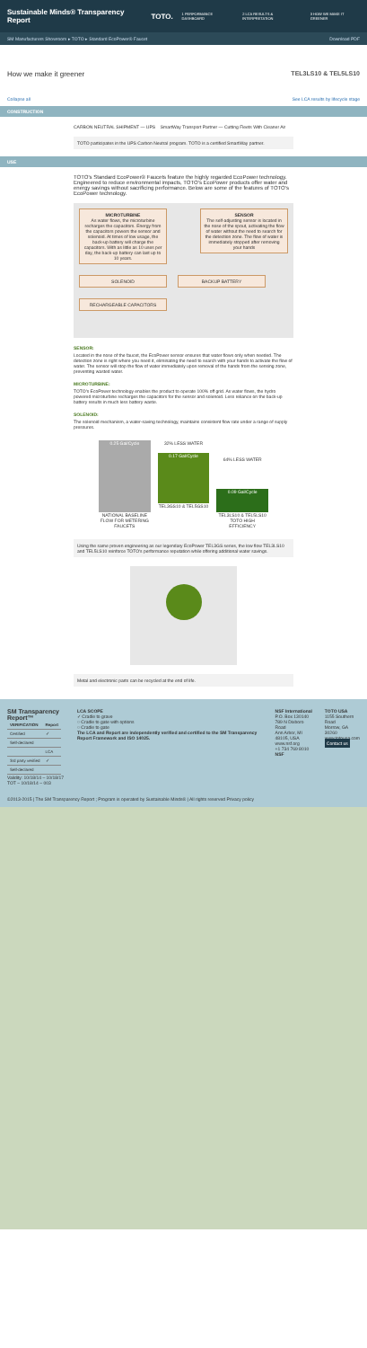Sustainable Minds® Transparency Report TOTO.
1 PERFORMANCE DASHBOARD 2 LCA RESULTS & INTERPRETATION 3 HOW WE MAKE IT GREENER
SM Manufacturers Showroom ▸ TOTO ▸ Standard EcoPower® Faucet Download PDF
How we make it greener TEL3LS10 & TEL5LS10
Collapse all See LCA results by lifecycle stage
CONSTRUCTION
CARBON NEUTRAL SHIPMENT — UPS SmartWay Transport Partner — Cutting Fleets With Cleaner Air
TOTO participates in the UPS Carbon Neutral program. TOTO is a certified SmartWay partner.
USE
TOTO's Standard EcoPower® Faucets feature the highly regarded EcoPower technology. Engineered to reduce environmental impacts, TOTO's EcoPower products offer water and energy savings without sacrificing performance. Below are some of the features of TOTO's EcoPower technology.
MICROTURBINE
As water flows, the microturbine recharges the capacitors. Energy from the capacitors powers the sensor and solenoid. At times of low usage, the back-up battery will charge the capacitors. With as little as 10 uses per day, the back-up battery can last up to 10 years.
SENSOR
The self-adjusting sensor is located in the nose of the spout, activating the flow of water without the need to search for the detection zone. The flow of water is immediately stopped after removing your hands
SOLENOID BACKUP BATTERY RECHARGEABLE CAPACITORS
SENSOR:
Located in the nose of the faucet, the EcoPower sensor ensures that water flows only when needed. The detection zone is right where you need it, eliminating the need to search with your hands to activate the flow of water. The sensor will stop the flow of water immediately upon removal of the hands from the sensing zone, preventing wasted water.
MICROTURBINE:
TOTO's EcoPower technology enables the product to operate 100% off grid. As water flows, the hydro powered microturbine recharges the capacitors for the sensor and solenoid. Less reliance on the back-up battery results in much less battery waste.
SOLENOID:
The solenoid mechanism, a water-saving technology, maintains consistent flow rate under a range of supply pressures.
0.25 Gal/Cycle
NATIONAL BASELINE FLOW FOR METERING FAUCETS
32% LESS WATER
0.17 Gal/Cycle
TEL3GS10 & TEL5GS10
64% LESS WATER
0.09 Gal/Cycle
TEL3LS10 & TEL5LS10 TOTO HIGH EFFICIENCY
Using the same proven engineering as our legendary EcoPower TEL3GS series, the low flow TEL3LS10 and TEL5LS10 reinforce TOTO's performance reputation while offering additional water savings.
Metal and electronic parts can be recycled at the end of life.
SM Transparency Report™
| VERIFICATION | Report |
| --- | --- |
| Certified | ✓ |
| Self-declared | |
| | LCA |
| 3rd party verified | ✓ |
| Self-declared | |
Validity: 10/18/14 – 10/18/17
TOT – 10/18/14 – 003
LCA SCOPE
✓ Cradle to grave
○ Cradle to gate with options
○ Cradle to gate
The LCA and Report are independently verified and certified to the SM Transparency Report Framework and ISO 14025.
NSF International
P.O. Box 130140
789 N Dixboro Road
Ann Arbor, MI 48105, USA
www.nsf.org
+1 734 769 8010
NSF
TOTO USA
1155 Southern Road
Morrow, GA 30260
www.totousa.com
Contact us
©2013-2015 | The SM Transparency Report ; Program is operated by Sustainable Minds® | All rights reserved Privacy policy